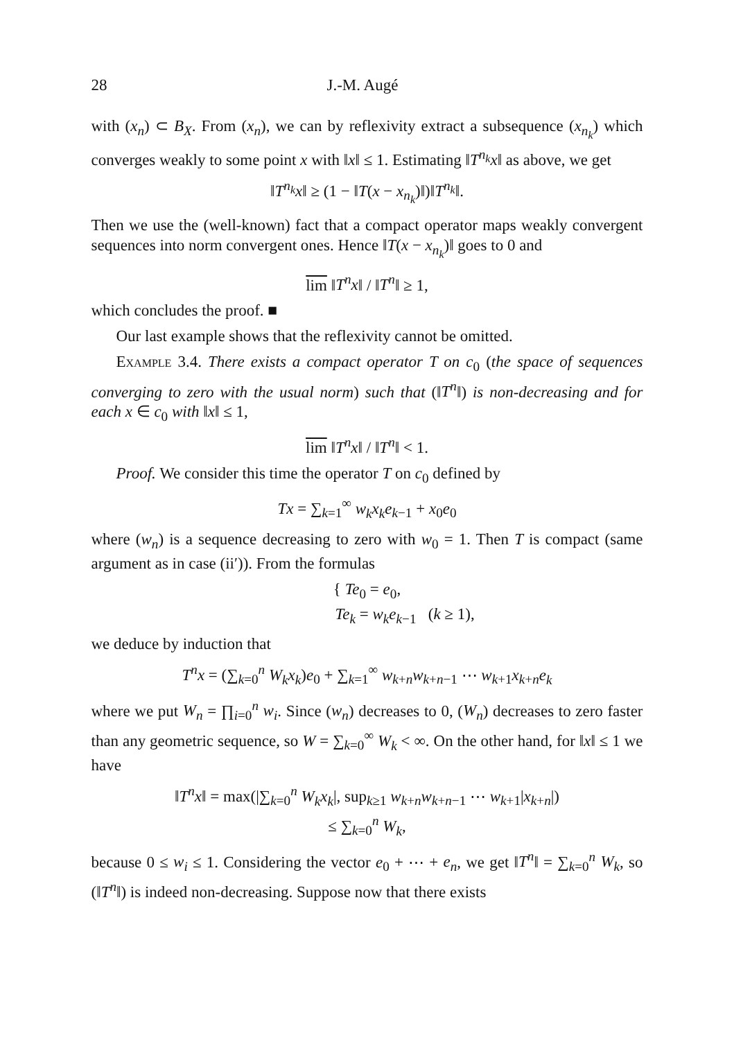28 J.-M. Augé
with (x<sub>n</sub>) ⊂ B<sub>X</sub>. From (x<sub>n</sub>), we can by reflexivity extract a subsequence (x<sub>n<sub>k</sub></sub>) which converges weakly to some point x with ‖x‖ ≤ 1. Estimating ‖T<sup>n<sub>k</sub></sup>x‖ as above, we get
‖T<sup>n<sub>k</sub></sup>x‖ ≥ (1 − ‖T(x − x<sub>n<sub>k</sub></sub>)‖)‖T<sup>n<sub>k</sub></sup>‖.
Then we use the (well-known) fact that a compact operator maps weakly convergent sequences into norm convergent ones. Hence ‖T(x − x<sub>n<sub>k</sub></sub>)‖ goes to 0 and
lim ‖T<sup>n</sup>x‖ / ‖T<sup>n</sup>‖ ≥ 1,
which concludes the proof. ■
Our last example shows that the reflexivity cannot be omitted.
Example 3.4. There exists a compact operator T on c<sub>0</sub> (the space of sequences converging to zero with the usual norm) such that (‖T<sup>n</sup>‖) is non-decreasing and for each x ∈ c<sub>0</sub> with ‖x‖ ≤ 1,
lim ‖T<sup>n</sup>x‖ / ‖T<sup>n</sup>‖ < 1.
Proof. We consider this time the operator T on c<sub>0</sub> defined by
Tx = ∑<sub>k=1</sub><sup>∞</sup> w<sub>k</sub>x<sub>k</sub>e<sub>k−1</sub> + x<sub>0</sub>e<sub>0</sub>
where (w<sub>n</sub>) is a sequence decreasing to zero with w<sub>0</sub> = 1. Then T is compact (same argument as in case (ii′)). From the formulas
{ Te<sub>0</sub> = e<sub>0</sub>,
Te<sub>k</sub> = w<sub>k</sub>e<sub>k−1</sub> (k ≥ 1),
we deduce by induction that
T<sup>n</sup>x = (∑<sub>k=0</sub><sup>n</sup> W<sub>k</sub>x<sub>k</sub>)e<sub>0</sub> + ∑<sub>k=1</sub><sup>∞</sup> w<sub>k+n</sub>w<sub>k+n−1</sub> ⋯ w<sub>k+1</sub>x<sub>k+n</sub>e<sub>k</sub>
where we put W<sub>n</sub> = ∏<sub>i=0</sub><sup>n</sup> w<sub>i</sub>. Since (w<sub>n</sub>) decreases to 0, (W<sub>n</sub>) decreases to zero faster than any geometric sequence, so W = ∑<sub>k=0</sub><sup>∞</sup> W<sub>k</sub> < ∞. On the other hand, for ‖x‖ ≤ 1 we have
‖T<sup>n</sup>x‖ = max(|∑<sub>k=0</sub><sup>n</sup> W<sub>k</sub>x<sub>k</sub>|, sup<sub>k≥1</sub> w<sub>k+n</sub>w<sub>k+n−1</sub> ⋯ w<sub>k+1</sub>|x<sub>k+n</sub>|)
≤ ∑<sub>k=0</sub><sup>n</sup> W<sub>k</sub>,
because 0 ≤ w<sub>i</sub> ≤ 1. Considering the vector e<sub>0</sub> + ⋯ + e<sub>n</sub>, we get ‖T<sup>n</sup>‖ = ∑<sub>k=0</sub><sup>n</sup> W<sub>k</sub>, so (‖T<sup>n</sup>‖) is indeed non-decreasing. Suppose now that there exists